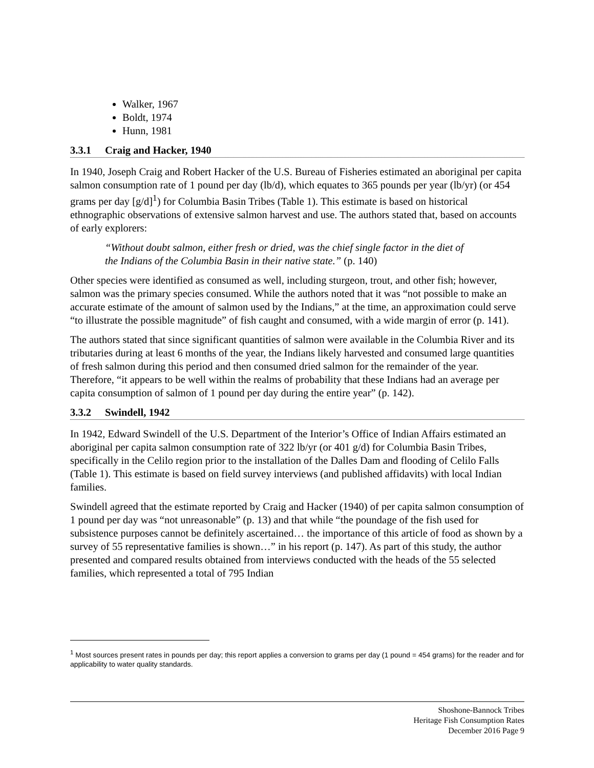Walker, 1967
Boldt, 1974
Hunn, 1981
3.3.1 Craig and Hacker, 1940
In 1940, Joseph Craig and Robert Hacker of the U.S. Bureau of Fisheries estimated an aboriginal per capita salmon consumption rate of 1 pound per day (lb/d), which equates to 365 pounds per year (lb/yr) (or 454 grams per day [g/d]<sup>1</sup>) for Columbia Basin Tribes (Table 1). This estimate is based on historical ethnographic observations of extensive salmon harvest and use. The authors stated that, based on accounts of early explorers:
“Without doubt salmon, either fresh or dried, was the chief single factor in the diet of the Indians of the Columbia Basin in their native state.” (p. 140)
Other species were identified as consumed as well, including sturgeon, trout, and other fish; however, salmon was the primary species consumed. While the authors noted that it was “not possible to make an accurate estimate of the amount of salmon used by the Indians,” at the time, an approximation could serve “to illustrate the possible magnitude” of fish caught and consumed, with a wide margin of error (p. 141).
The authors stated that since significant quantities of salmon were available in the Columbia River and its tributaries during at least 6 months of the year, the Indians likely harvested and consumed large quantities of fresh salmon during this period and then consumed dried salmon for the remainder of the year. Therefore, “it appears to be well within the realms of probability that these Indians had an average per capita consumption of salmon of 1 pound per day during the entire year” (p. 142).
3.3.2 Swindell, 1942
In 1942, Edward Swindell of the U.S. Department of the Interior’s Office of Indian Affairs estimated an aboriginal per capita salmon consumption rate of 322 lb/yr (or 401 g/d) for Columbia Basin Tribes, specifically in the Celilo region prior to the installation of the Dalles Dam and flooding of Celilo Falls (Table 1). This estimate is based on field survey interviews (and published affidavits) with local Indian families.
Swindell agreed that the estimate reported by Craig and Hacker (1940) of per capita salmon consumption of 1 pound per day was “not unreasonable” (p. 13) and that while “the poundage of the fish used for subsistence purposes cannot be definitely ascertained… the importance of this article of food as shown by a survey of 55 representative families is shown…” in his report (p. 147). As part of this study, the author presented and compared results obtained from interviews conducted with the heads of the 55 selected families, which represented a total of 795 Indian
<sup>1</sup> Most sources present rates in pounds per day; this report applies a conversion to grams per day (1 pound = 454 grams) for the reader and for applicability to water quality standards.
Shoshone-Bannock Tribes
Heritage Fish Consumption Rates
December 2016 Page 9